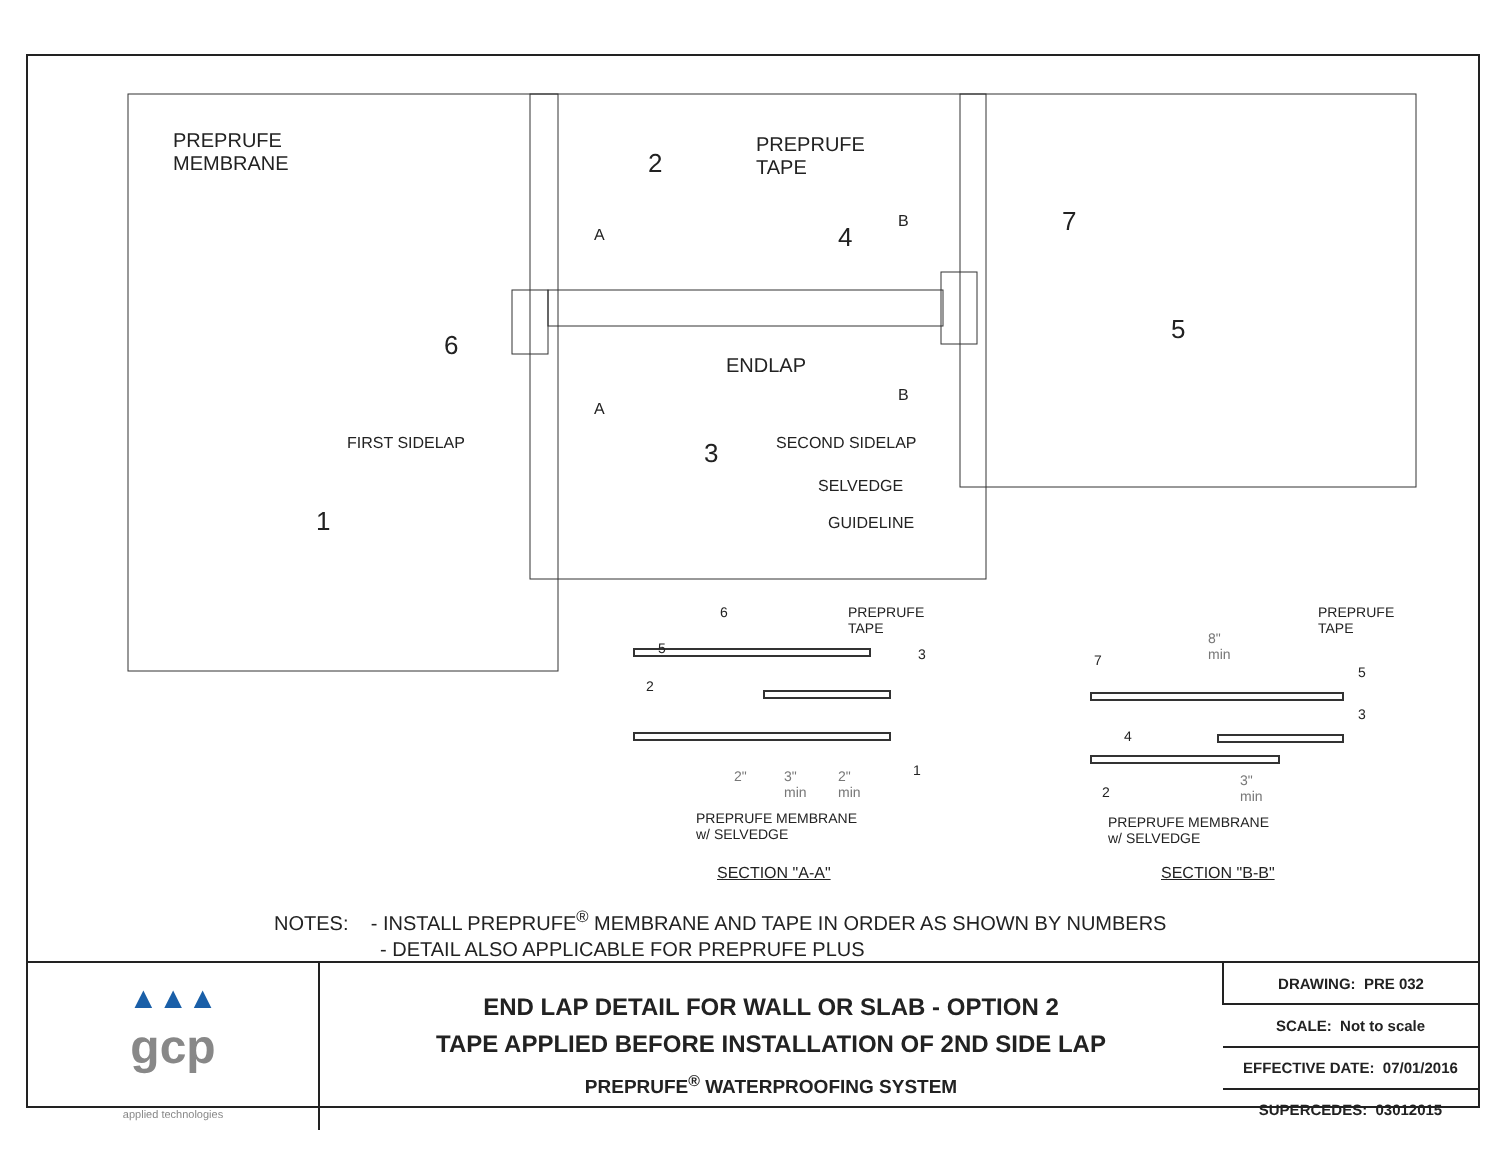PREPRUFE
MEMBRANE
2
PREPRUFE
TAPE
B 7
A 4
6
ENDLAP
5
B
A
FIRST SIDELAP 3 SECOND SIDELAP
SELVEDGE
GUIDELINE
1
6
PREPRUFE
TAPE
5 3
2
1
2"
3"
min
2"
min
PREPRUFE MEMBRANE
w/ SELVEDGE
SECTION "A-A"
PREPRUFE
TAPE
8"
min
7
5
4
3
3"
min
2
PREPRUFE MEMBRANE
w/ SELVEDGE
SECTION "B-B"
NOTES: - INSTALL PREPRUFE<sup>®</sup> MEMBRANE AND TAPE IN ORDER AS SHOWN BY NUMBERS
- DETAIL ALSO APPLICABLE FOR PREPRUFE PLUS
| ▲▲▲ gcp applied technologies | END LAP DETAIL FOR WALL OR SLAB - OPTION 2 TAPE APPLIED BEFORE INSTALLATION OF 2ND SIDE LAP PREPRUFE<sup>®</sup> WATERPROOFING SYSTEM | DRAWING: PRE 032 |
| | | SCALE: Not to scale |
| | | EFFECTIVE DATE: 07/01/2016 |
| | | SUPERCEDES: 03012015 |